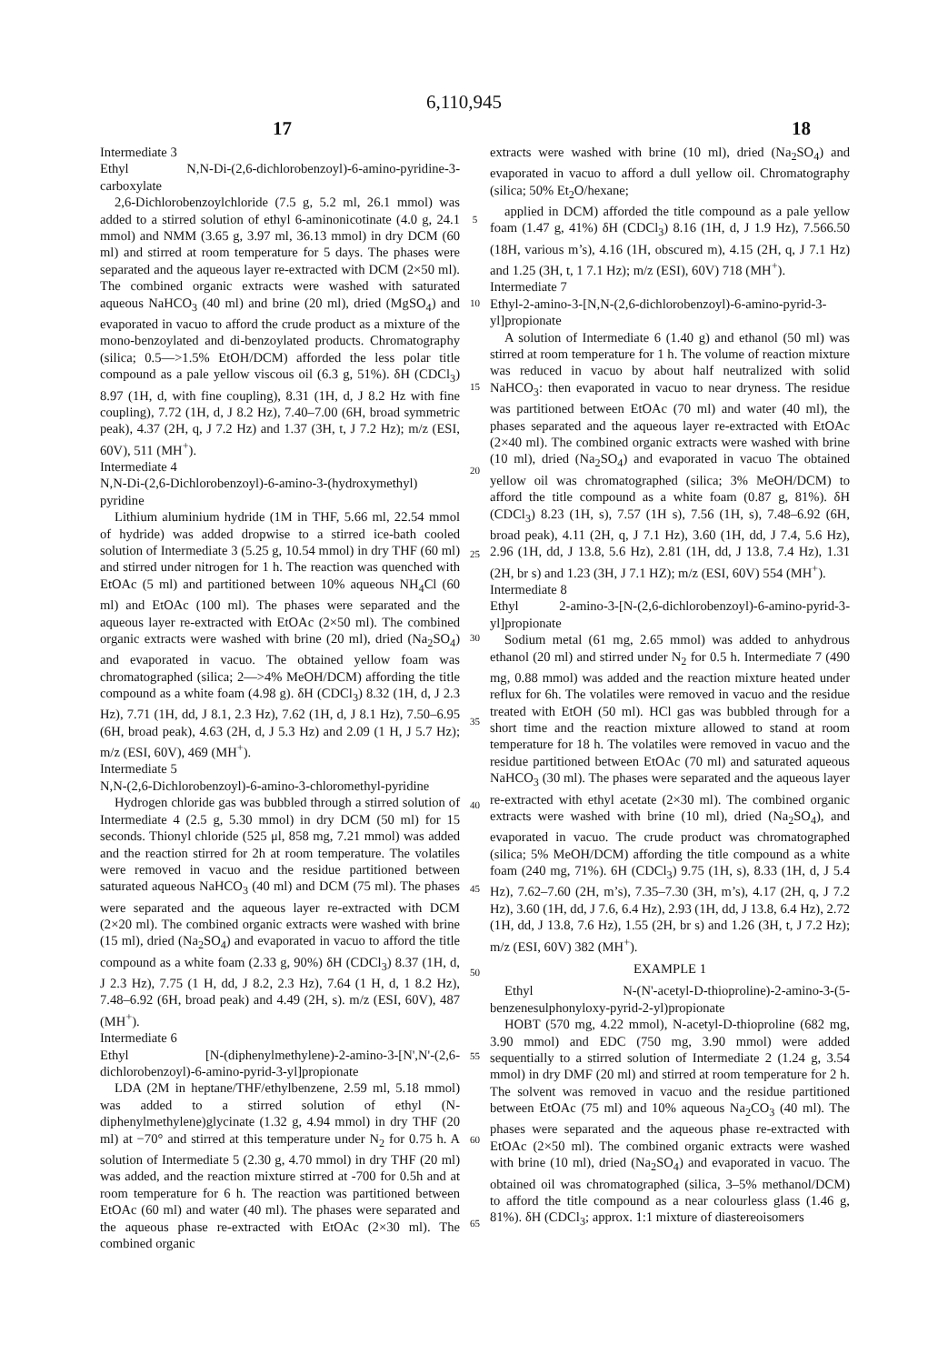6,110,945
17 18
Intermediate 3
Ethyl N,N-Di-(2,6-dichlorobenzoyl)-6-amino-pyridine-3-carboxylate
2,6-Dichlorobenzoylchloride (7.5 g, 5.2 ml, 26.1 mmol) was added to a stirred solution of ethyl 6-aminonicotinate (4.0 g, 24.1 mmol) and NMM (3.65 g, 3.97 ml, 36.13 mmol) in dry DCM (60 ml) and stirred at room temperature for 5 days. The phases were separated and the aqueous layer re-extracted with DCM (2×50 ml). The combined organic extracts were washed with saturated aqueous NaHCO<sub>3</sub> (40 ml) and brine (20 ml), dried (MgSO<sub>4</sub>) and evaporated in vacuo to afford the crude product as a mixture of the mono-benzoylated and di-benzoylated products. Chromatography (silica; 0.5—>1.5% EtOH/DCM) afforded the less polar title compound as a pale yellow viscous oil (6.3 g, 51%). δH (CDCl<sub>3</sub>) 8.97 (1H, d, with fine coupling), 8.31 (1H, d, J 8.2 Hz with fine coupling), 7.72 (1H, d, J 8.2 Hz), 7.40–7.00 (6H, broad symmetric peak), 4.37 (2H, q, J 7.2 Hz) and 1.37 (3H, t, J 7.2 Hz); m/z (ESI, 60V), 511 (MH<sup>+</sup>).
Intermediate 4
N,N-Di-(2,6-Dichlorobenzoyl)-6-amino-3-(hydroxymethyl) pyridine
Lithium aluminium hydride (1M in THF, 5.66 ml, 22.54 mmol of hydride) was added dropwise to a stirred ice-bath cooled solution of Intermediate 3 (5.25 g, 10.54 mmol) in dry THF (60 ml) and stirred under nitrogen for 1 h. The reaction was quenched with EtOAc (5 ml) and partitioned between 10% aqueous NH<sub>4</sub>Cl (60 ml) and EtOAc (100 ml). The phases were separated and the aqueous layer re-extracted with EtOAc (2×50 ml). The combined organic extracts were washed with brine (20 ml), dried (Na<sub>2</sub>SO<sub>4</sub>) and evaporated in vacuo. The obtained yellow foam was chromatographed (silica; 2—>4% MeOH/DCM) affording the title compound as a white foam (4.98 g). δH (CDCl<sub>3</sub>) 8.32 (1H, d, J 2.3 Hz), 7.71 (1H, dd, J 8.1, 2.3 Hz), 7.62 (1H, d, J 8.1 Hz), 7.50–6.95 (6H, broad peak), 4.63 (2H, d, J 5.3 Hz) and 2.09 (1 H, J 5.7 Hz); m/z (ESI, 60V), 469 (MH<sup>+</sup>).
Intermediate 5
N,N-(2,6-Dichlorobenzoyl)-6-amino-3-chloromethyl-pyridine
Hydrogen chloride gas was bubbled through a stirred solution of Intermediate 4 (2.5 g, 5.30 mmol) in dry DCM (50 ml) for 15 seconds. Thionyl chloride (525 μl, 858 mg, 7.21 mmol) was added and the reaction stirred for 2h at room temperature. The volatiles were removed in vacuo and the residue partitioned between saturated aqueous NaHCO<sub>3</sub> (40 ml) and DCM (75 ml). The phases were separated and the aqueous layer re-extracted with DCM (2×20 ml). The combined organic extracts were washed with brine (15 ml), dried (Na<sub>2</sub>SO<sub>4</sub>) and evaporated in vacuo to afford the title compound as a white foam (2.33 g, 90%) δH (CDCl<sub>3</sub>) 8.37 (1H, d, J 2.3 Hz), 7.75 (1 H, dd, J 8.2, 2.3 Hz), 7.64 (1 H, d, 1 8.2 Hz), 7.48–6.92 (6H, broad peak) and 4.49 (2H, s). m/z (ESI, 60V), 487 (MH<sup>+</sup>).
Intermediate 6
Ethyl [N-(diphenylmethylene)-2-amino-3-[N',N'-(2,6-dichlorobenzoyl)-6-amino-pyrid-3-yl]propionate
LDA (2M in heptane/THF/ethylbenzene, 2.59 ml, 5.18 mmol) was added to a stirred solution of ethyl (N-diphenylmethylene)glycinate (1.32 g, 4.94 mmol) in dry THF (20 ml) at −70° and stirred at this temperature under N<sub>2</sub> for 0.75 h. A solution of Intermediate 5 (2.30 g, 4.70 mmol) in dry THF (20 ml) was added, and the reaction mixture stirred at -700 for 0.5h and at room temperature for 6 h. The reaction was partitioned between EtOAc (60 ml) and water (40 ml). The phases were separated and the aqueous phase re-extracted with EtOAc (2×30 ml). The combined organic
5
10
15
20
25
30
35
40
45
50
55
60
65
extracts were washed with brine (10 ml), dried (Na<sub>2</sub>SO<sub>4</sub>) and evaporated in vacuo to afford a dull yellow oil. Chromatography (silica; 50% Et<sub>2</sub>O/hexane;
applied in DCM) afforded the title compound as a pale yellow foam (1.47 g, 41%) δH (CDCl<sub>3</sub>) 8.16 (1H, d, J 1.9 Hz), 7.566.50 (18H, various m’s), 4.16 (1H, obscured m), 4.15 (2H, q, J 7.1 Hz) and 1.25 (3H, t, 1 7.1 Hz); m/z (ESI), 60V) 718 (MH<sup>+</sup>).
Intermediate 7
Ethyl-2-amino-3-[N,N-(2,6-dichlorobenzoyl)-6-amino-pyrid-3-yl]propionate
A solution of Intermediate 6 (1.40 g) and ethanol (50 ml) was stirred at room temperature for 1 h. The volume of reaction mixture was reduced in vacuo by about half neutralized with solid NaHCO<sub>3</sub>: then evaporated in vacuo to near dryness. The residue was partitioned between EtOAc (70 ml) and water (40 ml), the phases separated and the aqueous layer re-extracted with EtOAc (2×40 ml). The combined organic extracts were washed with brine (10 ml), dried (Na<sub>2</sub>SO<sub>4</sub>) and evaporated in vacuo The obtained yellow oil was chromatographed (silica; 3% MeOH/DCM) to afford the title compound as a white foam (0.87 g, 81%). δH (CDCl<sub>3</sub>) 8.23 (1H, s), 7.57 (1H s), 7.56 (1H, s), 7.48–6.92 (6H, broad peak), 4.11 (2H, q, J 7.1 Hz), 3.60 (1H, dd, J 7.4, 5.6 Hz), 2.96 (1H, dd, J 13.8, 5.6 Hz), 2.81 (1H, dd, J 13.8, 7.4 Hz), 1.31 (2H, br s) and 1.23 (3H, J 7.1 HZ); m/z (ESI, 60V) 554 (MH<sup>+</sup>).
Intermediate 8
Ethyl 2-amino-3-[N-(2,6-dichlorobenzoyl)-6-amino-pyrid-3-yl]propionate
Sodium metal (61 mg, 2.65 mmol) was added to anhydrous ethanol (20 ml) and stirred under N<sub>2</sub> for 0.5 h. Intermediate 7 (490 mg, 0.88 mmol) was added and the reaction mixture heated under reflux for 6h. The volatiles were removed in vacuo and the residue treated with EtOH (50 ml). HCl gas was bubbled through for a short time and the reaction mixture allowed to stand at room temperature for 18 h. The volatiles were removed in vacuo and the residue partitioned between EtOAc (70 ml) and saturated aqueous NaHCO<sub>3</sub> (30 ml). The phases were separated and the aqueous layer re-extracted with ethyl acetate (2×30 ml). The combined organic extracts were washed with brine (10 ml), dried (Na<sub>2</sub>SO<sub>4</sub>), and evaporated in vacuo. The crude product was chromatographed (silica; 5% MeOH/DCM) affording the title compound as a white foam (240 mg, 71%). 6H (CDCl<sub>3</sub>) 9.75 (1H, s), 8.33 (1H, d, J 5.4 Hz), 7.62–7.60 (2H, m’s), 7.35–7.30 (3H, m’s), 4.17 (2H, q, J 7.2 Hz), 3.60 (1H, dd, J 7.6, 6.4 Hz), 2.93 (1H, dd, J 13.8, 6.4 Hz), 2.72 (1H, dd, J 13.8, 7.6 Hz), 1.55 (2H, br s) and 1.26 (3H, t, J 7.2 Hz); m/z (ESI, 60V) 382 (MH<sup>+</sup>).
EXAMPLE 1
Ethyl N-(N'-acetyl-D-thioproline)-2-amino-3-(5-benzenesulphonyloxy-pyrid-2-yl)propionate
HOBT (570 mg, 4.22 mmol), N-acetyl-D-thioproline (682 mg, 3.90 mmol) and EDC (750 mg, 3.90 mmol) were added sequentially to a stirred solution of Intermediate 2 (1.24 g, 3.54 mmol) in dry DMF (20 ml) and stirred at room temperature for 2 h. The solvent was removed in vacuo and the residue partitioned between EtOAc (75 ml) and 10% aqueous Na<sub>2</sub>CO<sub>3</sub> (40 ml). The phases were separated and the aqueous phase re-extracted with EtOAc (2×50 ml). The combined organic extracts were washed with brine (10 ml), dried (Na<sub>2</sub>SO<sub>4</sub>) and evaporated in vacuo. The obtained oil was chromatographed (silica, 3–5% methanol/DCM) to afford the title compound as a near colourless glass (1.46 g, 81%). δH (CDCl<sub>3</sub>; approx. 1:1 mixture of diastereoisomers